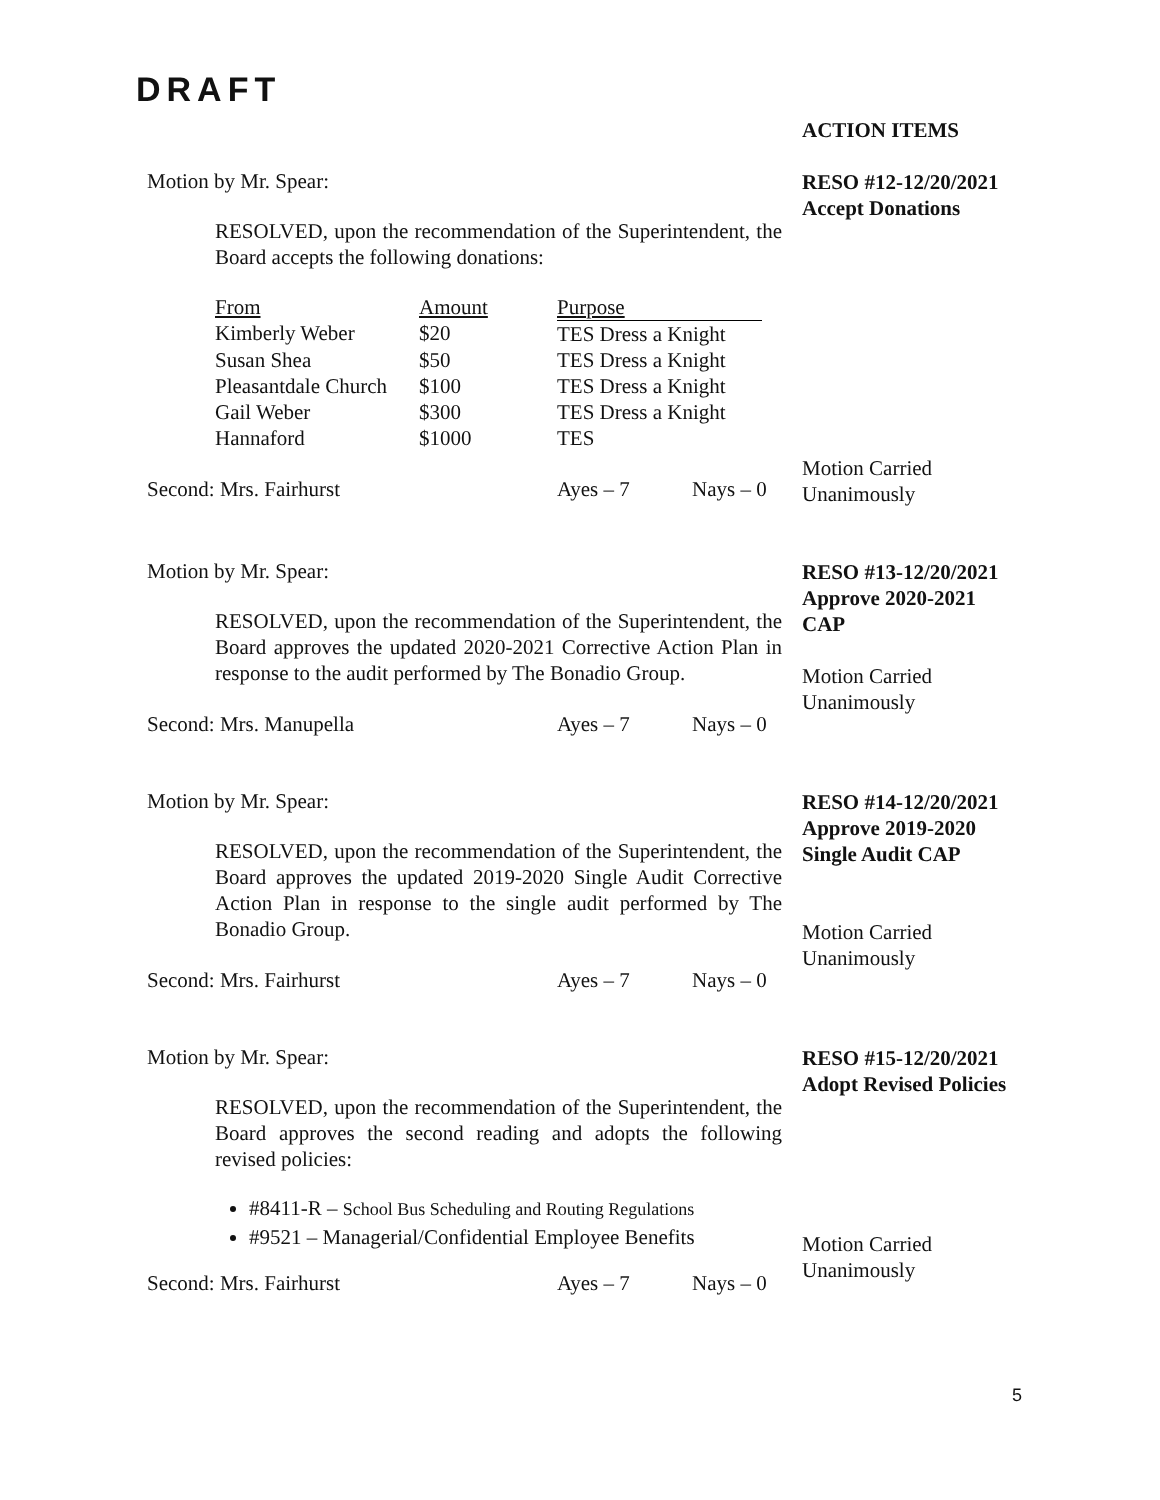DRAFT
ACTION ITEMS
Motion by Mr. Spear:
RESOLVED, upon the recommendation of the Superintendent, the Board accepts the following donations:
| From | Amount | Purpose |
| --- | --- | --- |
| Kimberly Weber | $20 | TES Dress a Knight |
| Susan Shea | $50 | TES Dress a Knight |
| Pleasantdale Church | $100 | TES Dress a Knight |
| Gail Weber | $300 | TES Dress a Knight |
| Hannaford | $1000 | TES |
Second: Mrs. Fairhurst Ayes – 7 Nays – 0
RESO #12-12/20/2021
Accept Donations
Motion Carried
Unanimously
Motion by Mr. Spear:
RESOLVED, upon the recommendation of the Superintendent, the Board approves the updated 2020-2021 Corrective Action Plan in response to the audit performed by The Bonadio Group.
Second: Mrs. Manupella Ayes – 7 Nays – 0
RESO #13-12/20/2021
Approve 2020-2021
CAP
Motion Carried
Unanimously
Motion by Mr. Spear:
RESOLVED, upon the recommendation of the Superintendent, the Board approves the updated 2019-2020 Single Audit Corrective Action Plan in response to the single audit performed by The Bonadio Group.
Second: Mrs. Fairhurst Ayes – 7 Nays – 0
RESO #14-12/20/2021
Approve 2019-2020
Single Audit CAP
Motion Carried
Unanimously
Motion by Mr. Spear:
RESOLVED, upon the recommendation of the Superintendent, the Board approves the second reading and adopts the following revised policies:
#8411-R – School Bus Scheduling and Routing Regulations
#9521 – Managerial/Confidential Employee Benefits
Second: Mrs. Fairhurst Ayes – 7 Nays – 0
RESO #15-12/20/2021
Adopt Revised Policies
Motion Carried
Unanimously
5